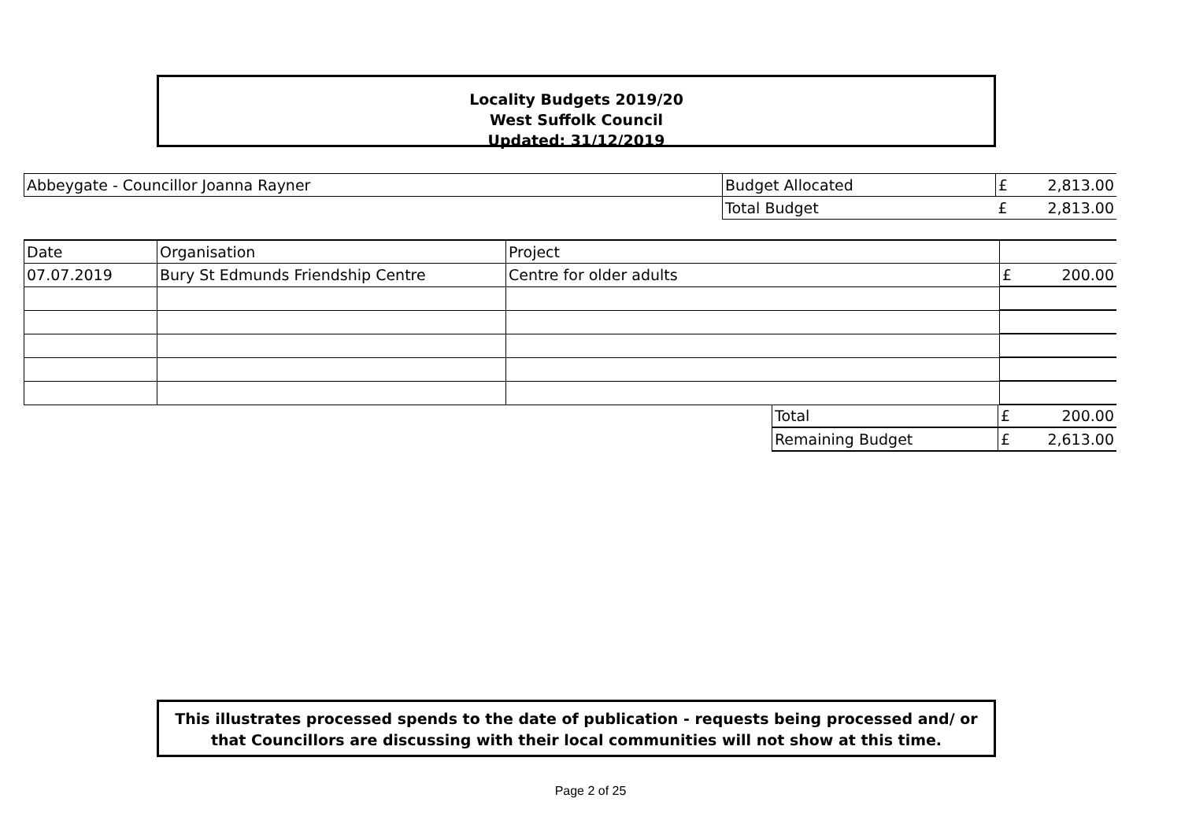Locality Budgets 2019/20
West Suffolk Council
Updated: 31/12/2019
| Abbeygate - Councillor Joanna Rayner | Budget Allocated | £ | 2,813.00 |
| | Total Budget | £ | 2,813.00 |
| Date | Organisation | Project | | |
| 07.07.2019 | Bury St Edmunds Friendship Centre | Centre for older adults | £ | 200.00 |
| Total | £ | 200.00 |
| Remaining Budget | £ | 2,613.00 |
This illustrates processed spends to the date of publication - requests being processed and/ or
that Councillors are discussing with their local communities will not show at this time.
Page 2 of 25